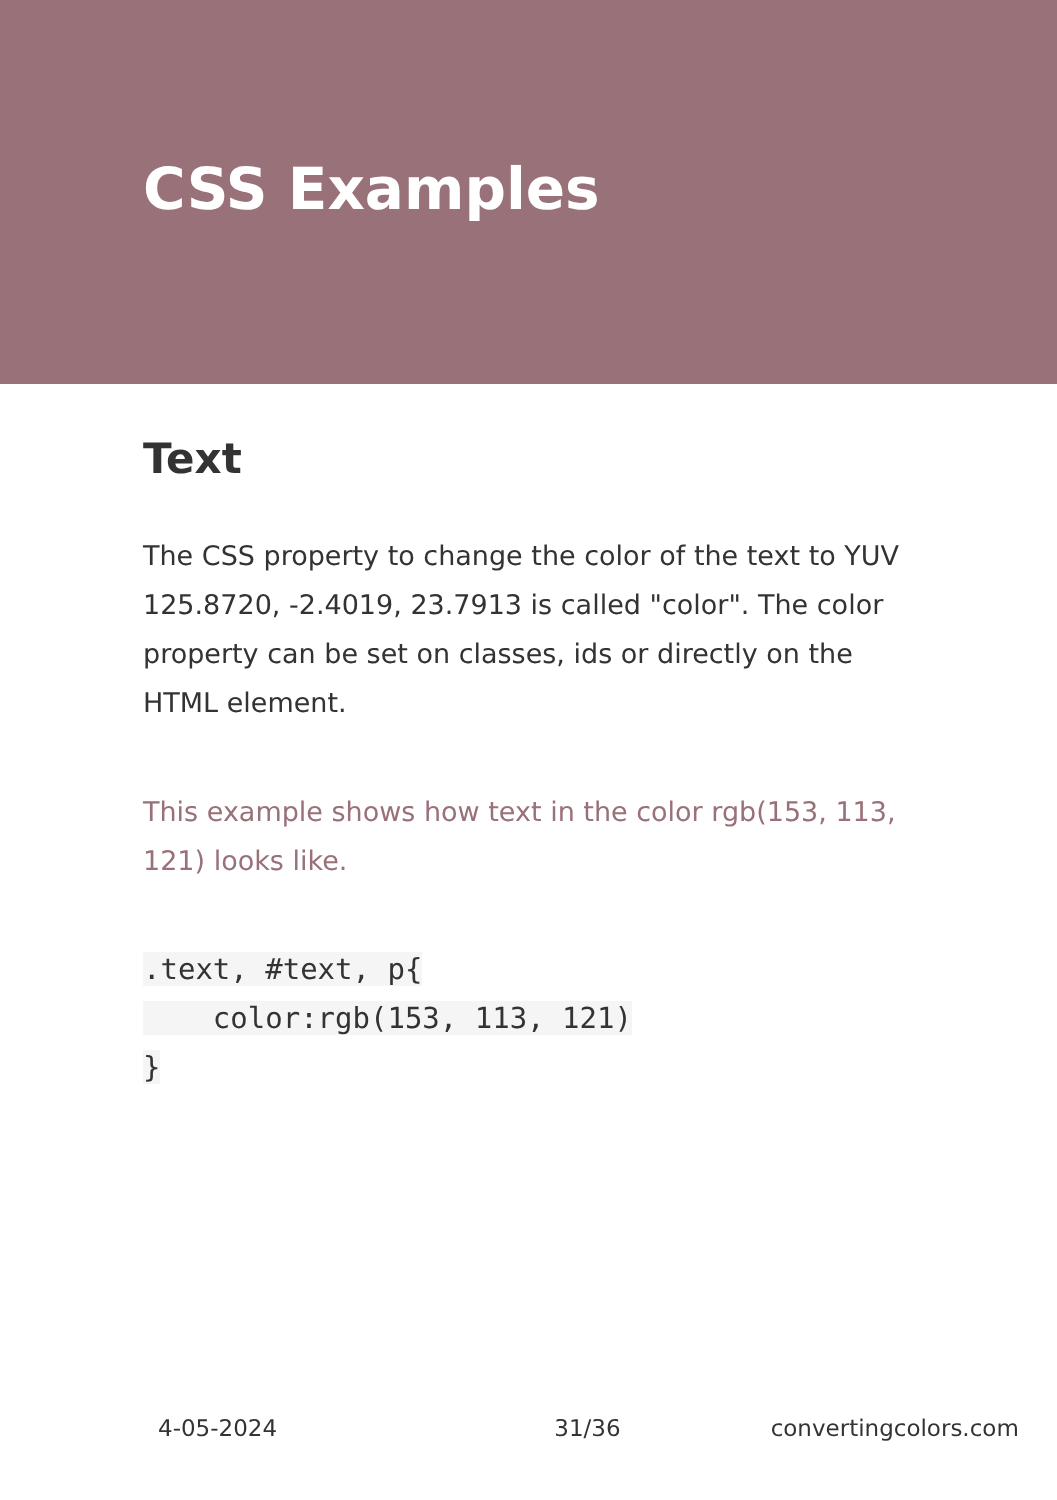CSS Examples
Text
The CSS property to change the color of the text to YUV 125.8720, -2.4019, 23.7913 is called "color". The color property can be set on classes, ids or directly on the HTML element.
This example shows how text in the color rgb(153, 113, 121) looks like.
.text, #text, p{
    color:rgb(153, 113, 121)
}
4-05-2024 31/36 convertingcolors.com